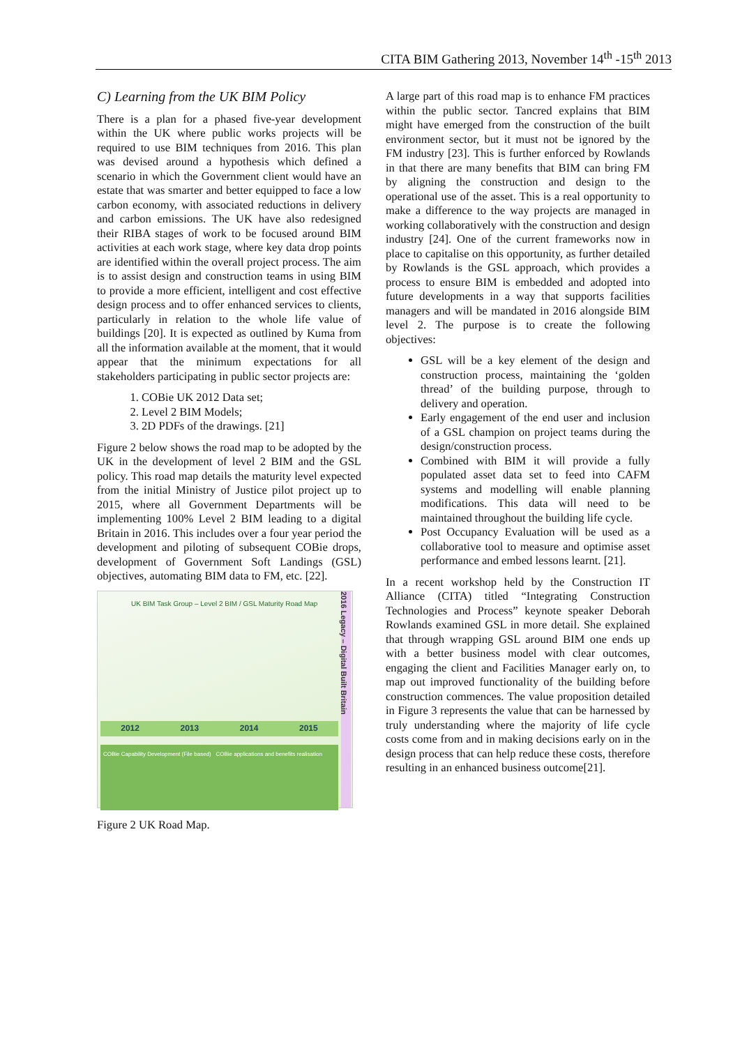CITA BIM Gathering 2013, November 14<sup>th</sup> -15<sup>th</sup> 2013
C) Learning from the UK BIM Policy
There is a plan for a phased five-year development within the UK where public works projects will be required to use BIM techniques from 2016. This plan was devised around a hypothesis which defined a scenario in which the Government client would have an estate that was smarter and better equipped to face a low carbon economy, with associated reductions in delivery and carbon emissions. The UK have also redesigned their RIBA stages of work to be focused around BIM activities at each work stage, where key data drop points are identified within the overall project process. The aim is to assist design and construction teams in using BIM to provide a more efficient, intelligent and cost effective design process and to offer enhanced services to clients, particularly in relation to the whole life value of buildings [20]. It is expected as outlined by Kuma from all the information available at the moment, that it would appear that the minimum expectations for all stakeholders participating in public sector projects are:
1. COBie UK 2012 Data set;
2. Level 2 BIM Models;
3. 2D PDFs of the drawings. [21]
Figure 2 below shows the road map to be adopted by the UK in the development of level 2 BIM and the GSL policy. This road map details the maturity level expected from the initial Ministry of Justice pilot project up to 2015, where all Government Departments will be implementing 100% Level 2 BIM leading to a digital Britain in 2016. This includes over a four year period the development and piloting of subsequent COBie drops, development of Government Soft Landings (GSL) objectives, automating BIM data to FM, etc. [22].
UK BIM Task Group – Level 2 BIM / GSL Maturity Road Map
2012 2013 2014 2015
COBie Capability Development (File based) COBie applications and benefits realisation
2016 Legacy – Digital Built Britain
Figure 2 UK Road Map.
A large part of this road map is to enhance FM practices within the public sector. Tancred explains that BIM might have emerged from the construction of the built environment sector, but it must not be ignored by the FM industry [23]. This is further enforced by Rowlands in that there are many benefits that BIM can bring FM by aligning the construction and design to the operational use of the asset. This is a real opportunity to make a difference to the way projects are managed in working collaboratively with the construction and design industry [24]. One of the current frameworks now in place to capitalise on this opportunity, as further detailed by Rowlands is the GSL approach, which provides a process to ensure BIM is embedded and adopted into future developments in a way that supports facilities managers and will be mandated in 2016 alongside BIM level 2. The purpose is to create the following objectives:
GSL will be a key element of the design and construction process, maintaining the ‘golden thread’ of the building purpose, through to delivery and operation.
Early engagement of the end user and inclusion of a GSL champion on project teams during the design/construction process.
Combined with BIM it will provide a fully populated asset data set to feed into CAFM systems and modelling will enable planning modifications. This data will need to be maintained throughout the building life cycle.
Post Occupancy Evaluation will be used as a collaborative tool to measure and optimise asset performance and embed lessons learnt. [21].
In a recent workshop held by the Construction IT Alliance (CITA) titled “Integrating Construction Technologies and Process” keynote speaker Deborah Rowlands examined GSL in more detail. She explained that through wrapping GSL around BIM one ends up with a better business model with clear outcomes, engaging the client and Facilities Manager early on, to map out improved functionality of the building before construction commences. The value proposition detailed in Figure 3 represents the value that can be harnessed by truly understanding where the majority of life cycle costs come from and in making decisions early on in the design process that can help reduce these costs, therefore resulting in an enhanced business outcome[21].